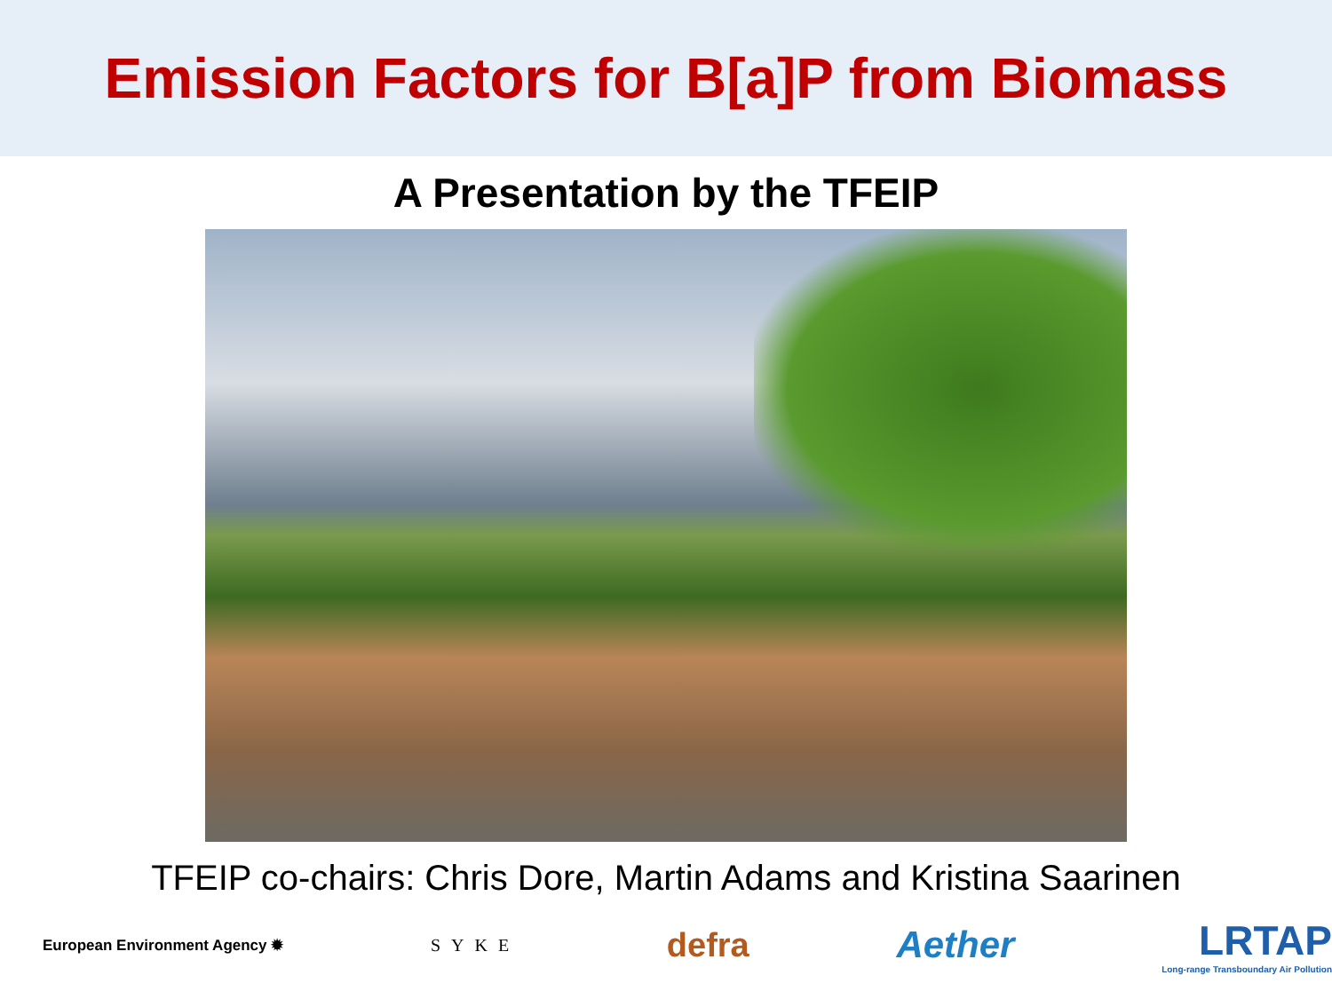Emission Factors for B[a]P from Biomass
A Presentation by the TFEIP
TFEIP co-chairs: Chris Dore, Martin Adams and Kristina Saarinen
European Environment Agency ✹ SYKE defra Aether LRTAP
Long-range Transboundary Air Pollution